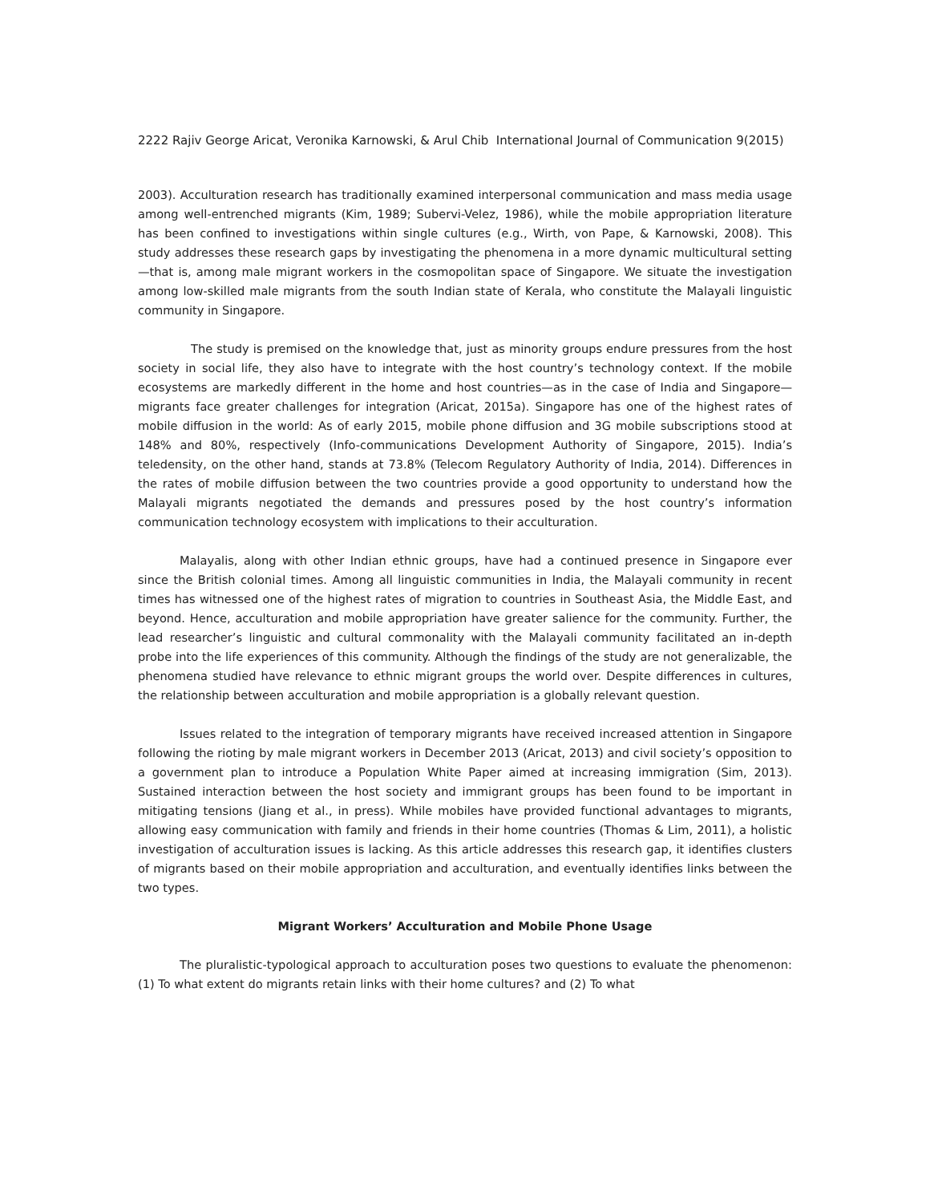2222 Rajiv George Aricat, Veronika Karnowski, & Arul Chib International Journal of Communication 9(2015)
2003). Acculturation research has traditionally examined interpersonal communication and mass media usage among well-entrenched migrants (Kim, 1989; Subervi-Velez, 1986), while the mobile appropriation literature has been confined to investigations within single cultures (e.g., Wirth, von Pape, & Karnowski, 2008). This study addresses these research gaps by investigating the phenomena in a more dynamic multicultural setting—that is, among male migrant workers in the cosmopolitan space of Singapore. We situate the investigation among low-skilled male migrants from the south Indian state of Kerala, who constitute the Malayali linguistic community in Singapore.
The study is premised on the knowledge that, just as minority groups endure pressures from the host society in social life, they also have to integrate with the host country’s technology context. If the mobile ecosystems are markedly different in the home and host countries—as in the case of India and Singapore—migrants face greater challenges for integration (Aricat, 2015a). Singapore has one of the highest rates of mobile diffusion in the world: As of early 2015, mobile phone diffusion and 3G mobile subscriptions stood at 148% and 80%, respectively (Info-communications Development Authority of Singapore, 2015). India’s teledensity, on the other hand, stands at 73.8% (Telecom Regulatory Authority of India, 2014). Differences in the rates of mobile diffusion between the two countries provide a good opportunity to understand how the Malayali migrants negotiated the demands and pressures posed by the host country’s information communication technology ecosystem with implications to their acculturation.
Malayalis, along with other Indian ethnic groups, have had a continued presence in Singapore ever since the British colonial times. Among all linguistic communities in India, the Malayali community in recent times has witnessed one of the highest rates of migration to countries in Southeast Asia, the Middle East, and beyond. Hence, acculturation and mobile appropriation have greater salience for the community. Further, the lead researcher’s linguistic and cultural commonality with the Malayali community facilitated an in-depth probe into the life experiences of this community. Although the findings of the study are not generalizable, the phenomena studied have relevance to ethnic migrant groups the world over. Despite differences in cultures, the relationship between acculturation and mobile appropriation is a globally relevant question.
Issues related to the integration of temporary migrants have received increased attention in Singapore following the rioting by male migrant workers in December 2013 (Aricat, 2013) and civil society’s opposition to a government plan to introduce a Population White Paper aimed at increasing immigration (Sim, 2013). Sustained interaction between the host society and immigrant groups has been found to be important in mitigating tensions (Jiang et al., in press). While mobiles have provided functional advantages to migrants, allowing easy communication with family and friends in their home countries (Thomas & Lim, 2011), a holistic investigation of acculturation issues is lacking. As this article addresses this research gap, it identifies clusters of migrants based on their mobile appropriation and acculturation, and eventually identifies links between the two types.
Migrant Workers’ Acculturation and Mobile Phone Usage
The pluralistic-typological approach to acculturation poses two questions to evaluate the phenomenon: (1) To what extent do migrants retain links with their home cultures? and (2) To what